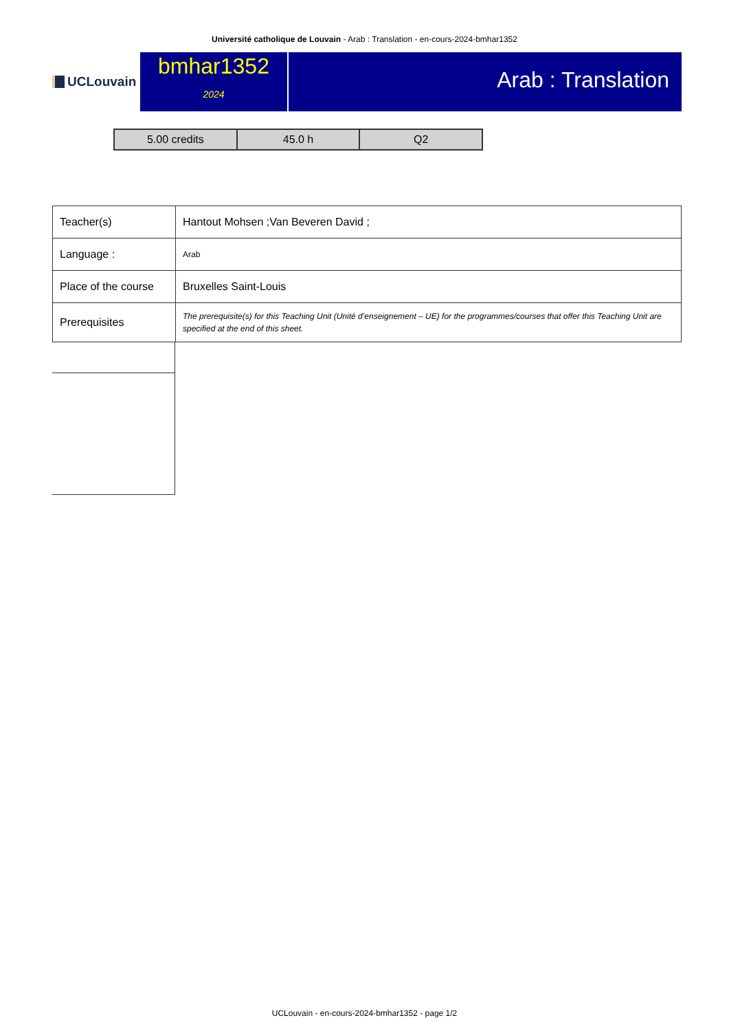Université catholique de Louvain - Arab : Translation - en-cours-2024-bmhar1352
UCLouvain
bmhar1352
2024
Arab : Translation
| 5.00 credits | 45.0 h | Q2 |
| Teacher(s) | Hantout Mohsen ;Van Beveren David ; |
| Language : | Arab |
| Place of the course | Bruxelles Saint-Louis |
| Prerequisites | The prerequisite(s) for this Teaching Unit (Unité d’enseignement – UE) for the programmes/courses that offer this Teaching Unit are specified at the end of this sheet. |
UCLouvain - en-cours-2024-bmhar1352 - page 1/2